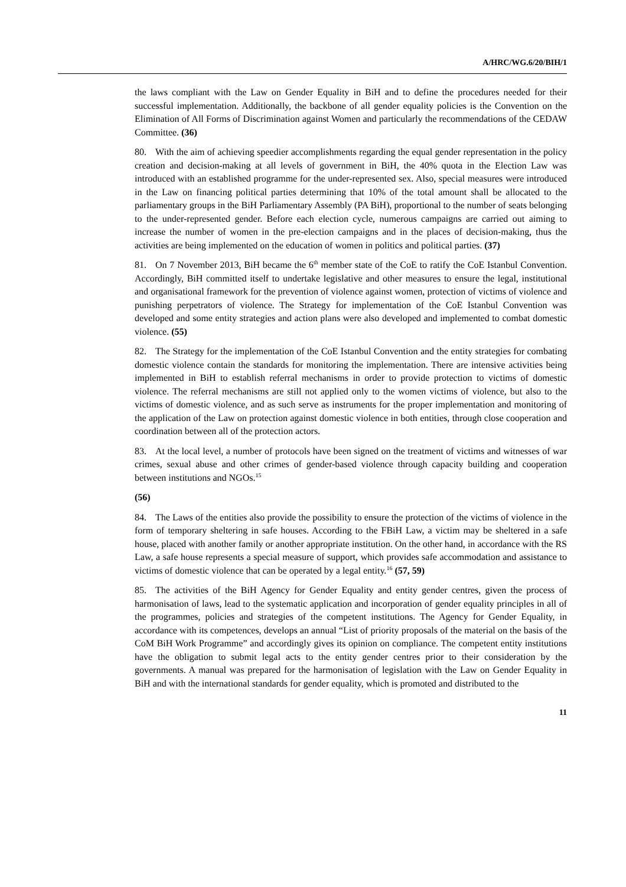A/HRC/WG.6/20/BIH/1
the laws compliant with the Law on Gender Equality in BiH and to define the procedures needed for their successful implementation. Additionally, the backbone of all gender equality policies is the Convention on the Elimination of All Forms of Discrimination against Women and particularly the recommendations of the CEDAW Committee. (36)
80. With the aim of achieving speedier accomplishments regarding the equal gender representation in the policy creation and decision-making at all levels of government in BiH, the 40% quota in the Election Law was introduced with an established programme for the under-represented sex. Also, special measures were introduced in the Law on financing political parties determining that 10% of the total amount shall be allocated to the parliamentary groups in the BiH Parliamentary Assembly (PA BiH), proportional to the number of seats belonging to the under-represented gender. Before each election cycle, numerous campaigns are carried out aiming to increase the number of women in the pre-election campaigns and in the places of decision-making, thus the activities are being implemented on the education of women in politics and political parties. (37)
81. On 7 November 2013, BiH became the 6<sup>th</sup> member state of the CoE to ratify the CoE Istanbul Convention. Accordingly, BiH committed itself to undertake legislative and other measures to ensure the legal, institutional and organisational framework for the prevention of violence against women, protection of victims of violence and punishing perpetrators of violence. The Strategy for implementation of the CoE Istanbul Convention was developed and some entity strategies and action plans were also developed and implemented to combat domestic violence. (55)
82. The Strategy for the implementation of the CoE Istanbul Convention and the entity strategies for combating domestic violence contain the standards for monitoring the implementation. There are intensive activities being implemented in BiH to establish referral mechanisms in order to provide protection to victims of domestic violence. The referral mechanisms are still not applied only to the women victims of violence, but also to the victims of domestic violence, and as such serve as instruments for the proper implementation and monitoring of the application of the Law on protection against domestic violence in both entities, through close cooperation and coordination between all of the protection actors.
83. At the local level, a number of protocols have been signed on the treatment of victims and witnesses of war crimes, sexual abuse and other crimes of gender-based violence through capacity building and cooperation between institutions and NGOs.<sup>15</sup>
(56)
84. The Laws of the entities also provide the possibility to ensure the protection of the victims of violence in the form of temporary sheltering in safe houses. According to the FBiH Law, a victim may be sheltered in a safe house, placed with another family or another appropriate institution. On the other hand, in accordance with the RS Law, a safe house represents a special measure of support, which provides safe accommodation and assistance to victims of domestic violence that can be operated by a legal entity.<sup>16</sup> (57, 59)
85. The activities of the BiH Agency for Gender Equality and entity gender centres, given the process of harmonisation of laws, lead to the systematic application and incorporation of gender equality principles in all of the programmes, policies and strategies of the competent institutions. The Agency for Gender Equality, in accordance with its competences, develops an annual “List of priority proposals of the material on the basis of the CoM BiH Work Programme” and accordingly gives its opinion on compliance. The competent entity institutions have the obligation to submit legal acts to the entity gender centres prior to their consideration by the governments. A manual was prepared for the harmonisation of legislation with the Law on Gender Equality in BiH and with the international standards for gender equality, which is promoted and distributed to the
11